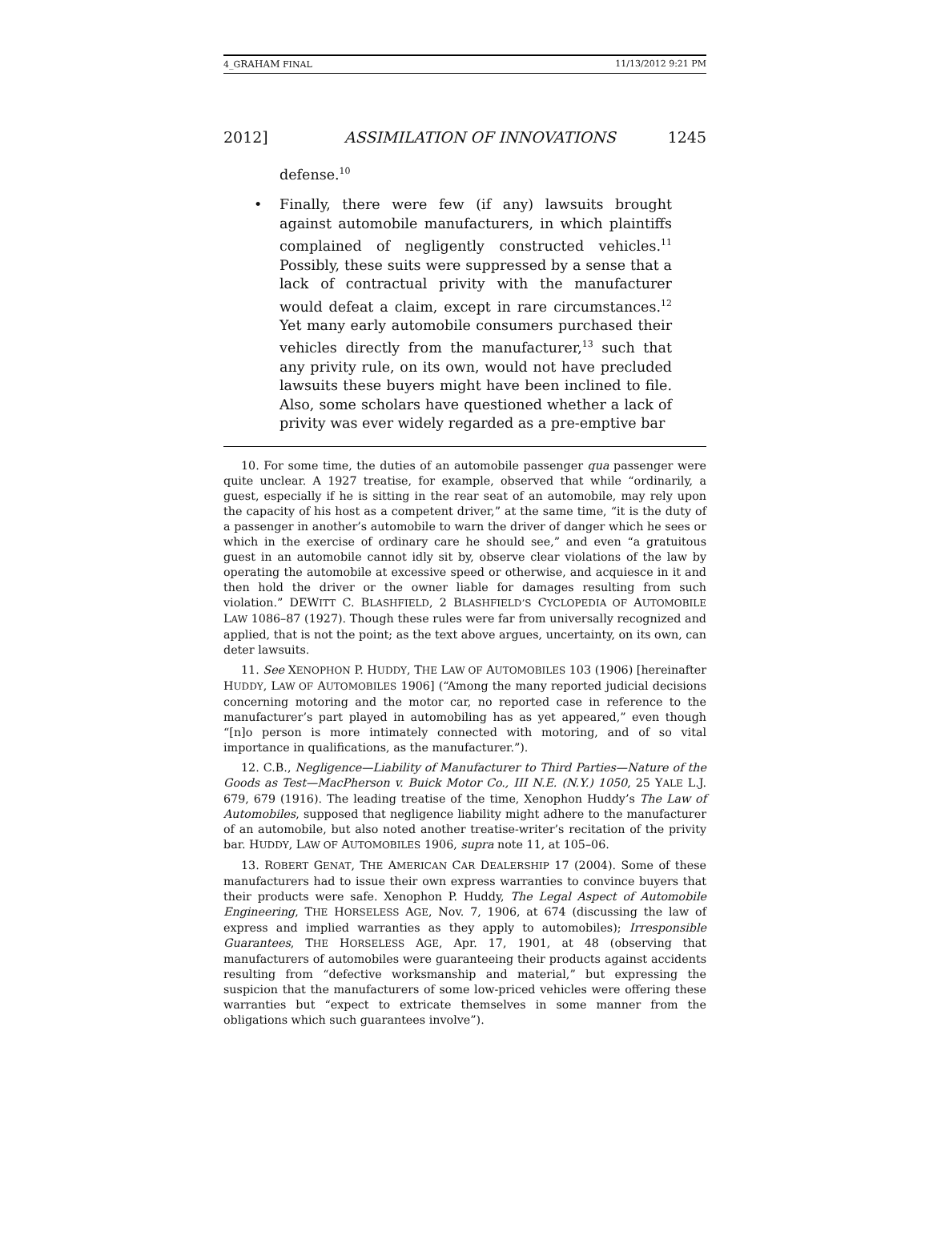4_GRAHAM FINAL 11/13/2012 9:21 PM
2012] ASSIMILATION OF INNOVATIONS 1245
defense.<sup>10</sup>
• Finally, there were few (if any) lawsuits brought against automobile manufacturers, in which plaintiffs complained of negligently constructed vehicles.<sup>11</sup> Possibly, these suits were suppressed by a sense that a lack of contractual privity with the manufacturer would defeat a claim, except in rare circumstances.<sup>12</sup> Yet many early automobile consumers purchased their vehicles directly from the manufacturer,<sup>13</sup> such that any privity rule, on its own, would not have precluded lawsuits these buyers might have been inclined to file. Also, some scholars have questioned whether a lack of privity was ever widely regarded as a pre-emptive bar
10. For some time, the duties of an automobile passenger qua passenger were quite unclear. A 1927 treatise, for example, observed that while “ordinarily, a guest, especially if he is sitting in the rear seat of an automobile, may rely upon the capacity of his host as a competent driver,” at the same time, “it is the duty of a passenger in another’s automobile to warn the driver of danger which he sees or which in the exercise of ordinary care he should see,” and even “a gratuitous guest in an automobile cannot idly sit by, observe clear violations of the law by operating the automobile at excessive speed or otherwise, and acquiesce in it and then hold the driver or the owner liable for damages resulting from such violation.” DEWITT C. BLASHFIELD, 2 BLASHFIELD’S CYCLOPEDIA OF AUTOMOBILE LAW 1086–87 (1927). Though these rules were far from universally recognized and applied, that is not the point; as the text above argues, uncertainty, on its own, can deter lawsuits.
11. See XENOPHON P. HUDDY, THE LAW OF AUTOMOBILES 103 (1906) [hereinafter HUDDY, LAW OF AUTOMOBILES 1906] (“Among the many reported judicial decisions concerning motoring and the motor car, no reported case in reference to the manufacturer’s part played in automobiling has as yet appeared,” even though “[n]o person is more intimately connected with motoring, and of so vital importance in qualifications, as the manufacturer.”).
12. C.B., Negligence—Liability of Manufacturer to Third Parties—Nature of the Goods as Test—MacPherson v. Buick Motor Co., III N.E. (N.Y.) 1050, 25 YALE L.J. 679, 679 (1916). The leading treatise of the time, Xenophon Huddy’s The Law of Automobiles, supposed that negligence liability might adhere to the manufacturer of an automobile, but also noted another treatise-writer’s recitation of the privity bar. HUDDY, LAW OF AUTOMOBILES 1906, supra note 11, at 105–06.
13. ROBERT GENAT, THE AMERICAN CAR DEALERSHIP 17 (2004). Some of these manufacturers had to issue their own express warranties to convince buyers that their products were safe. Xenophon P. Huddy, The Legal Aspect of Automobile Engineering, THE HORSELESS AGE, Nov. 7, 1906, at 674 (discussing the law of express and implied warranties as they apply to automobiles); Irresponsible Guarantees, THE HORSELESS AGE, Apr. 17, 1901, at 48 (observing that manufacturers of automobiles were guaranteeing their products against accidents resulting from “defective worksmanship and material,” but expressing the suspicion that the manufacturers of some low-priced vehicles were offering these warranties but “expect to extricate themselves in some manner from the obligations which such guarantees involve”).